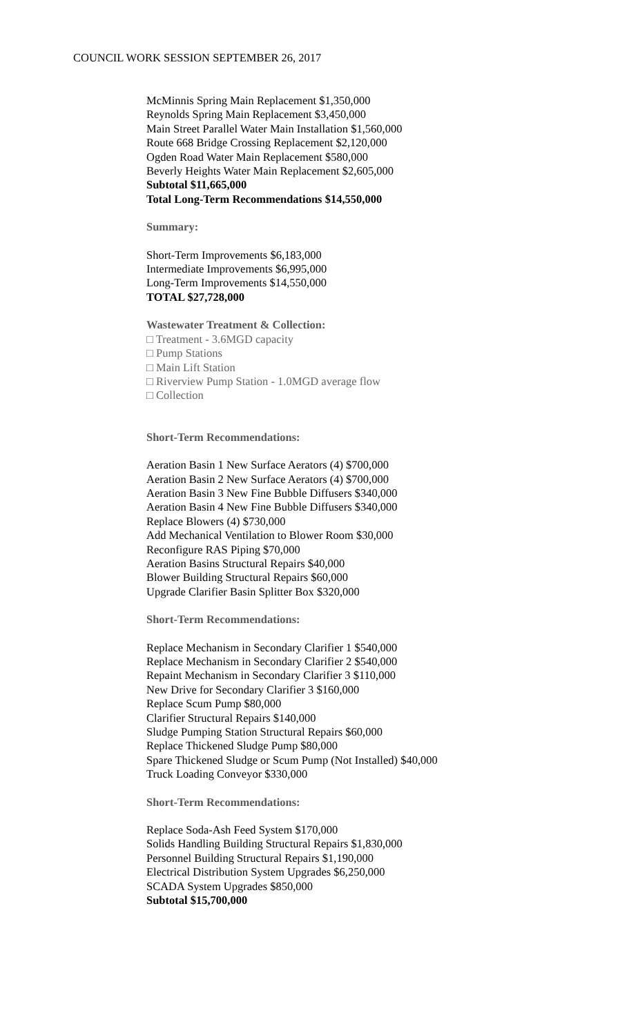COUNCIL WORK SESSION SEPTEMBER 26, 2017
McMinnis Spring Main Replacement $1,350,000
Reynolds Spring Main Replacement $3,450,000
Main Street Parallel Water Main Installation $1,560,000
Route 668 Bridge Crossing Replacement $2,120,000
Ogden Road Water Main Replacement $580,000
Beverly Heights Water Main Replacement $2,605,000
Subtotal $11,665,000
Total Long-Term Recommendations $14,550,000
Summary:
Short-Term Improvements $6,183,000
Intermediate Improvements $6,995,000
Long-Term Improvements $14,550,000
TOTAL $27,728,000
Wastewater Treatment & Collection:
□ Treatment - 3.6MGD capacity
□ Pump Stations
□ Main Lift Station
□ Riverview Pump Station - 1.0MGD average flow
□ Collection
Short-Term Recommendations:
Aeration Basin 1 New Surface Aerators (4) $700,000
Aeration Basin 2 New Surface Aerators (4) $700,000
Aeration Basin 3 New Fine Bubble Diffusers $340,000
Aeration Basin 4 New Fine Bubble Diffusers $340,000
Replace Blowers (4) $730,000
Add Mechanical Ventilation to Blower Room $30,000
Reconfigure RAS Piping $70,000
Aeration Basins Structural Repairs $40,000
Blower Building Structural Repairs $60,000
Upgrade Clarifier Basin Splitter Box $320,000
Short-Term Recommendations:
Replace Mechanism in Secondary Clarifier 1 $540,000
Replace Mechanism in Secondary Clarifier 2 $540,000
Repaint Mechanism in Secondary Clarifier 3 $110,000
New Drive for Secondary Clarifier 3 $160,000
Replace Scum Pump $80,000
Clarifier Structural Repairs $140,000
Sludge Pumping Station Structural Repairs $60,000
Replace Thickened Sludge Pump $80,000
Spare Thickened Sludge or Scum Pump (Not Installed) $40,000
Truck Loading Conveyor $330,000
Short-Term Recommendations:
Replace Soda-Ash Feed System $170,000
Solids Handling Building Structural Repairs $1,830,000
Personnel Building Structural Repairs $1,190,000
Electrical Distribution System Upgrades $6,250,000
SCADA System Upgrades $850,000
Subtotal $15,700,000